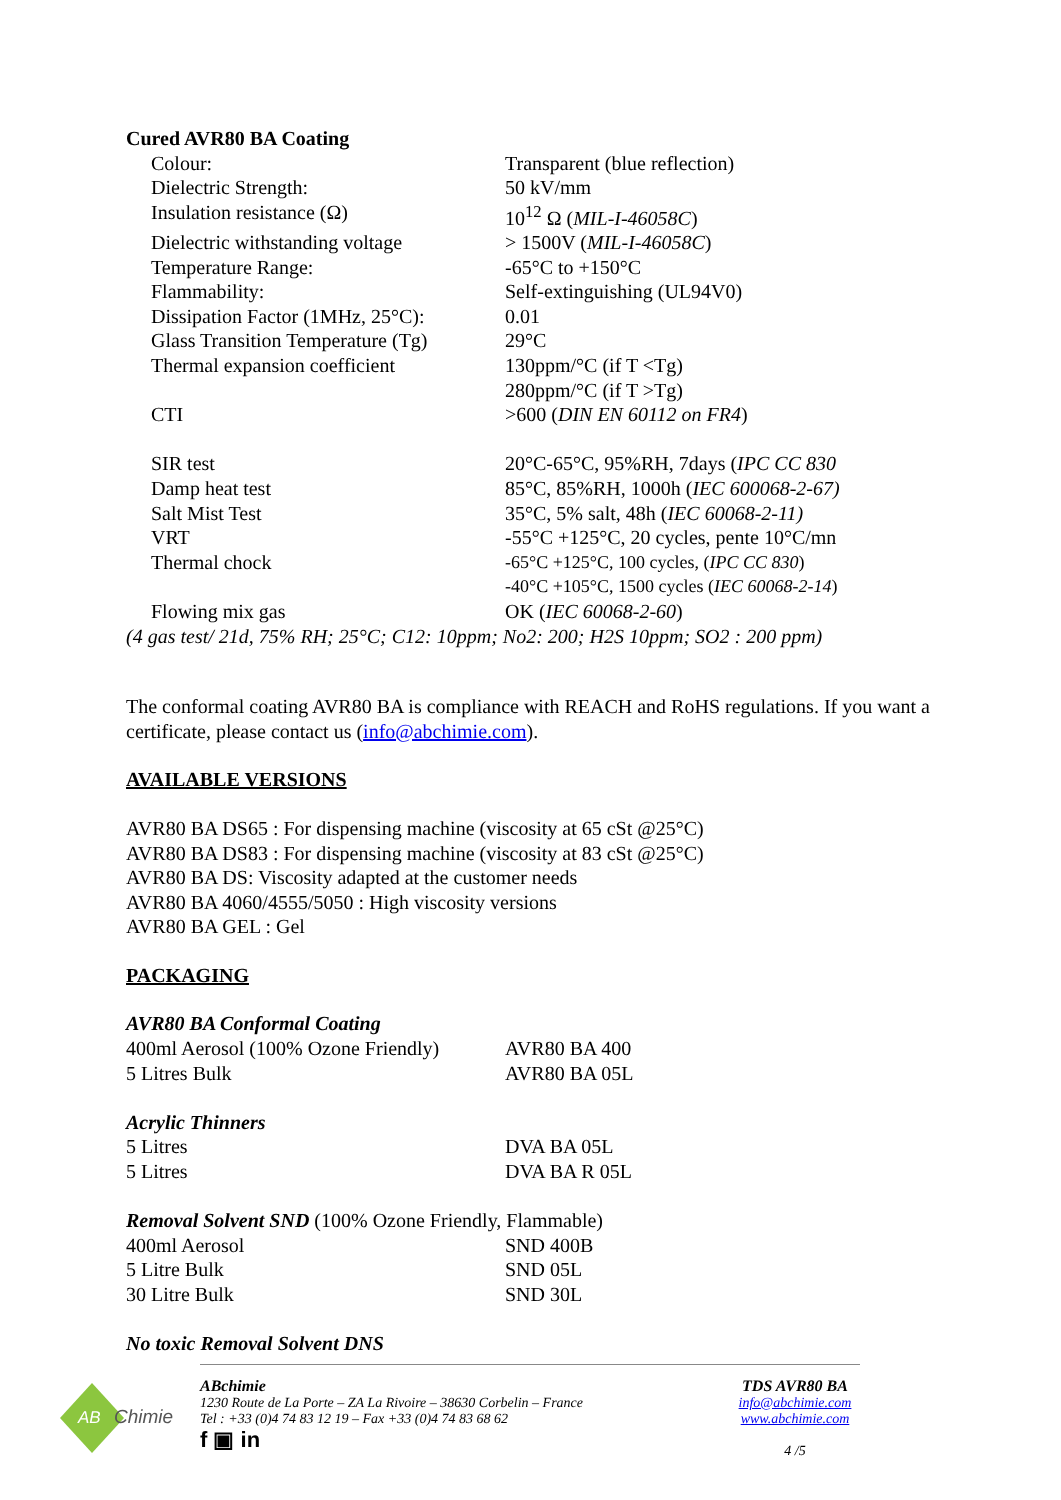Cured AVR80 BA Coating
| Colour: | Transparent (blue reflection) |
| Dielectric Strength: | 50 kV/mm |
| Insulation resistance (Ω) | 10<sup>12</sup> Ω ( MIL-I-46058C ) |
| Dielectric withstanding voltage | > 1500V ( MIL-I-46058C ) |
| Temperature Range: | -65°C to +150°C |
| Flammability: | Self-extinguishing (UL94V0) |
| Dissipation Factor (1MHz, 25°C): | 0.01 |
| Glass Transition Temperature (Tg) | 29°C |
| Thermal expansion coefficient | 130ppm/°C (if T <Tg) 280ppm/°C (if T >Tg) |
| CTI | >600 ( DIN EN 60112 on FR4 ) |
| SIR test | 20°C-65°C, 95%RH, 7days ( IPC CC 830 |
| Damp heat test | 85°C, 85%RH, 1000h ( IEC 600068-2-67) |
| Salt Mist Test | 35°C, 5% salt, 48h ( IEC 60068-2-11) |
| VRT | -55°C +125°C, 20 cycles, pente 10°C/mn |
| Thermal chock | -65°C +125°C, 100 cycles, ( IPC CC 830 ) -40°C +105°C, 1500 cycles ( IEC 60068-2-14 ) |
| Flowing mix gas | OK ( IEC 60068-2-60 ) |
(4 gas test/ 21d, 75% RH; 25°C; C12: 10ppm; No2: 200; H2S 10ppm; SO2 : 200 ppm)
The conformal coating AVR80 BA is compliance with REACH and RoHS regulations. If you want a certificate, please contact us (info@abchimie.com).
AVAILABLE VERSIONS
AVR80 BA DS65 : For dispensing machine (viscosity at 65 cSt @25°C)
AVR80 BA DS83 : For dispensing machine (viscosity at 83 cSt @25°C)
AVR80 BA DS: Viscosity adapted at the customer needs
AVR80 BA 4060/4555/5050 : High viscosity versions
AVR80 BA GEL : Gel
PACKAGING
| AVR80 BA Conformal Coating | |
| 400ml Aerosol (100% Ozone Friendly) | AVR80 BA 400 |
| 5 Litres Bulk | AVR80 BA 05L |
| Acrylic Thinners | |
| 5 Litres | DVA BA 05L |
| 5 Litres | DVA BA R 05L |
| Removal Solvent SND (100% Ozone Friendly, Flammable) | |
| 400ml Aerosol | SND 400B |
| 5 Litre Bulk | SND 05L |
| 30 Litre Bulk | SND 30L |
| No toxic Removal Solvent DNS | |
AB
Chimie
ABchimie
1230 Route de La Porte – ZA La Rivoire – 38630 Corbelin – France
Tel : +33 (0)4 74 83 12 19 – Fax +33 (0)4 74 83 68 62
f ▣ in
TDS AVR80 BA
info@abchimie.com
www.abchimie.com
4 /5